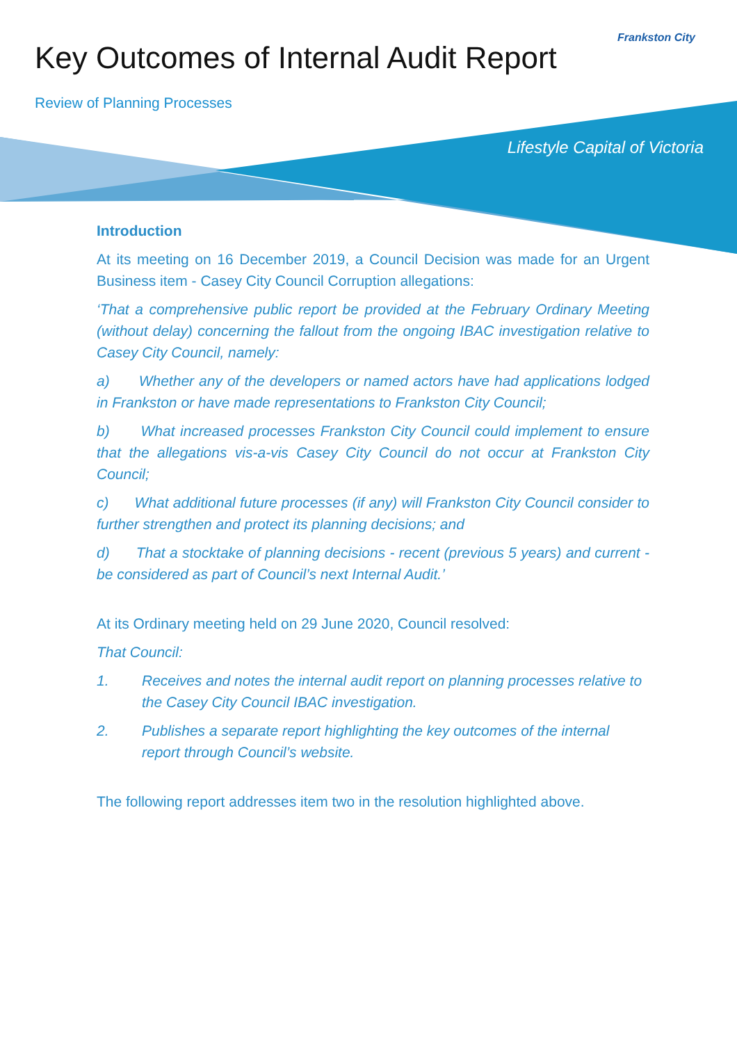Key Outcomes of Internal Audit Report
Frankston City
Review of Planning Processes
Lifestyle Capital of Victoria
Introduction
At its meeting on 16 December 2019, a Council Decision was made for an Urgent Business item - Casey City Council Corruption allegations:
‘That a comprehensive public report be provided at the February Ordinary Meeting (without delay) concerning the fallout from the ongoing IBAC investigation relative to Casey City Council, namely:
a) Whether any of the developers or named actors have had applications lodged in Frankston or have made representations to Frankston City Council;
b) What increased processes Frankston City Council could implement to ensure that the allegations vis-a-vis Casey City Council do not occur at Frankston City Council;
c) What additional future processes (if any) will Frankston City Council consider to further strengthen and protect its planning decisions; and
d) That a stocktake of planning decisions - recent (previous 5 years) and current - be considered as part of Council’s next Internal Audit.’
At its Ordinary meeting held on 29 June 2020, Council resolved:
That Council:
1. Receives and notes the internal audit report on planning processes relative to the Casey City Council IBAC investigation.
2. Publishes a separate report highlighting the key outcomes of the internal report through Council’s website.
The following report addresses item two in the resolution highlighted above.